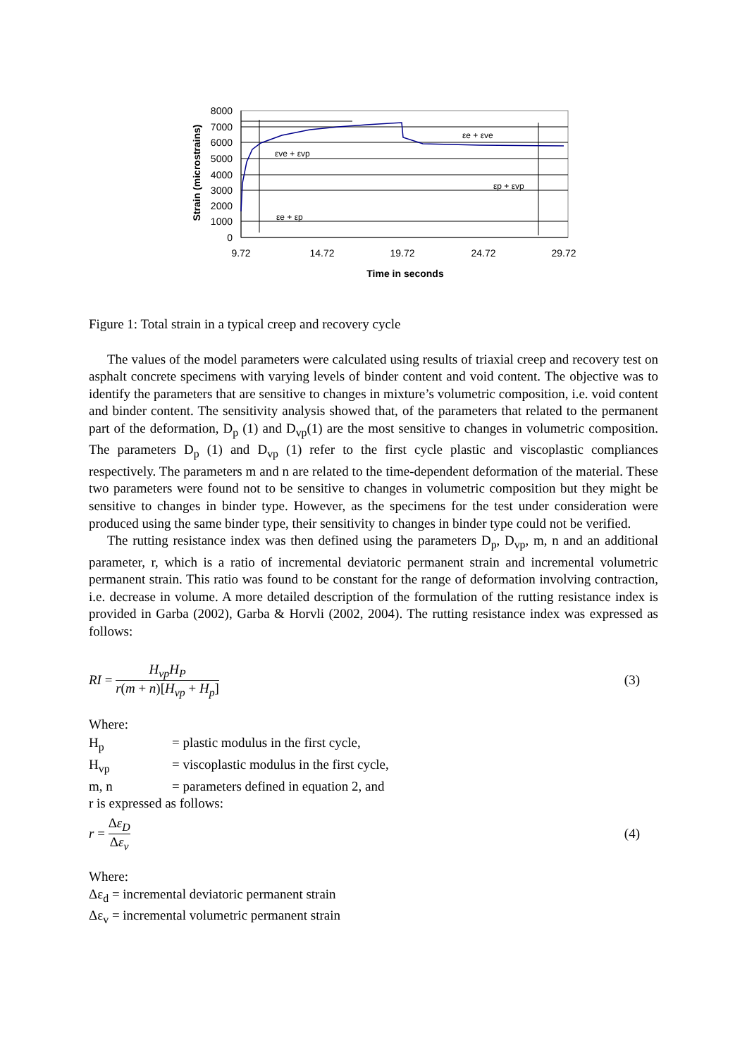8000
7000
6000
5000
4000
3000
2000
1000
0
9.72
14.72
19.72
24.72
29.72
Time in seconds
Strain (microstrains)
εe + εve
εve + εvp
εp + εvp
εe + εp
Figure 1: Total strain in a typical creep and recovery cycle
The values of the model parameters were calculated using results of triaxial creep and recovery test on asphalt concrete specimens with varying levels of binder content and void content. The objective was to identify the parameters that are sensitive to changes in mixture’s volumetric composition, i.e. void content and binder content. The sensitivity analysis showed that, of the parameters that related to the permanent part of the deformation, D<sub>p</sub> (1) and D<sub>vp</sub>(1) are the most sensitive to changes in volumetric composition. The parameters D<sub>p</sub> (1) and D<sub>vp</sub> (1) refer to the first cycle plastic and viscoplastic compliances respectively. The parameters m and n are related to the time-dependent deformation of the material. These two parameters were found not to be sensitive to changes in volumetric composition but they might be sensitive to changes in binder type. However, as the specimens for the test under consideration were produced using the same binder type, their sensitivity to changes in binder type could not be verified.
The rutting resistance index was then defined using the parameters D<sub>p</sub>, D<sub>vp</sub>, m, n and an additional parameter, r, which is a ratio of incremental deviatoric permanent strain and incremental volumetric permanent strain. This ratio was found to be constant for the range of deformation involving contraction, i.e. decrease in volume. A more detailed description of the formulation of the rutting resistance index is provided in Garba (2002), Garba & Horvli (2002, 2004). The rutting resistance index was expressed as follows:
RI =
H<sub>vp</sub>H<sub>P</sub>
r(m + n)[H<sub>vp</sub> + H<sub>p</sub>]
(3)
Where:
H<sub>p</sub> = plastic modulus in the first cycle,
H<sub>vp</sub> = viscoplastic modulus in the first cycle,
m, n = parameters defined in equation 2, and
r is expressed as follows:
r =
Δε<sub>D</sub>
Δε<sub>v</sub>
(4)
Where:
Δε<sub>d</sub> = incremental deviatoric permanent strain
Δε<sub>v</sub> = incremental volumetric permanent strain